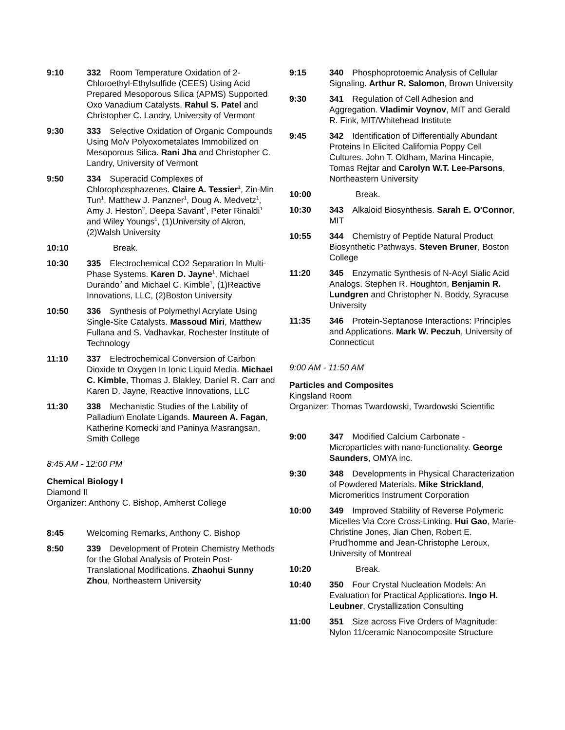9:10 332 Room Temperature Oxidation of 2-Chloroethyl-Ethylsulfide (CEES) Using Acid Prepared Mesoporous Silica (APMS) Supported Oxo Vanadium Catalysts. Rahul S. Patel and Christopher C. Landry, University of Vermont
9:30 333 Selective Oxidation of Organic Compounds Using Mo/v Polyoxometalates Immobilized on Mesoporous Silica. Rani Jha and Christopher C. Landry, University of Vermont
9:50 334 Superacid Complexes of Chlorophosphazenes. Claire A. Tessier<sup>1</sup>, Zin-Min Tun<sup>1</sup>, Matthew J. Panzner<sup>1</sup>, Doug A. Medvetz<sup>1</sup>, Amy J. Heston<sup>2</sup>, Deepa Savant<sup>1</sup>, Peter Rinaldi<sup>1</sup> and Wiley Youngs<sup>1</sup>, (1)University of Akron, (2)Walsh University
10:10 Break.
10:30 335 Electrochemical CO2 Separation In Multi-Phase Systems. Karen D. Jayne<sup>1</sup>, Michael Durando<sup>2</sup> and Michael C. Kimble<sup>1</sup>, (1)Reactive Innovations, LLC, (2)Boston University
10:50 336 Synthesis of Polymethyl Acrylate Using Single-Site Catalysts. Massoud Miri, Matthew Fullana and S. Vadhavkar, Rochester Institute of Technology
11:10 337 Electrochemical Conversion of Carbon Dioxide to Oxygen In Ionic Liquid Media. Michael C. Kimble, Thomas J. Blakley, Daniel R. Carr and Karen D. Jayne, Reactive Innovations, LLC
11:30 338 Mechanistic Studies of the Lability of Palladium Enolate Ligands. Maureen A. Fagan, Katherine Kornecki and Paninya Masrangsan, Smith College
8:45 AM - 12:00 PM
Chemical Biology I
Diamond II
Organizer: Anthony C. Bishop, Amherst College
8:45 Welcoming Remarks, Anthony C. Bishop
8:50 339 Development of Protein Chemistry Methods for the Global Analysis of Protein Post-Translational Modifications. Zhaohui Sunny Zhou, Northeastern University
9:15 340 Phosphoprotoemic Analysis of Cellular Signaling. Arthur R. Salomon, Brown University
9:30 341 Regulation of Cell Adhesion and Aggregation. Vladimir Voynov, MIT and Gerald R. Fink, MIT/Whitehead Institute
9:45 342 Identification of Differentially Abundant Proteins In Elicited California Poppy Cell Cultures. John T. Oldham, Marina Hincapie, Tomas Rejtar and Carolyn W.T. Lee-Parsons, Northeastern University
10:00 Break.
10:30 343 Alkaloid Biosynthesis. Sarah E. O'Connor, MIT
10:55 344 Chemistry of Peptide Natural Product Biosynthetic Pathways. Steven Bruner, Boston College
11:20 345 Enzymatic Synthesis of N-Acyl Sialic Acid Analogs. Stephen R. Houghton, Benjamin R. Lundgren and Christopher N. Boddy, Syracuse University
11:35 346 Protein-Septanose Interactions: Principles and Applications. Mark W. Peczuh, University of Connecticut
9:00 AM - 11:50 AM
Particles and Composites
Kingsland Room
Organizer: Thomas Twardowski, Twardowski Scientific
9:00 347 Modified Calcium Carbonate - Microparticles with nano-functionality. George Saunders, OMYA inc.
9:30 348 Developments in Physical Characterization of Powdered Materials. Mike Strickland, Micromeritics Instrument Corporation
10:00 349 Improved Stability of Reverse Polymeric Micelles Via Core Cross-Linking. Hui Gao, Marie-Christine Jones, Jian Chen, Robert E. Prud'homme and Jean-Christophe Leroux, University of Montreal
10:20 Break.
10:40 350 Four Crystal Nucleation Models: An Evaluation for Practical Applications. Ingo H. Leubner, Crystallization Consulting
11:00 351 Size across Five Orders of Magnitude: Nylon 11/ceramic Nanocomposite Structure